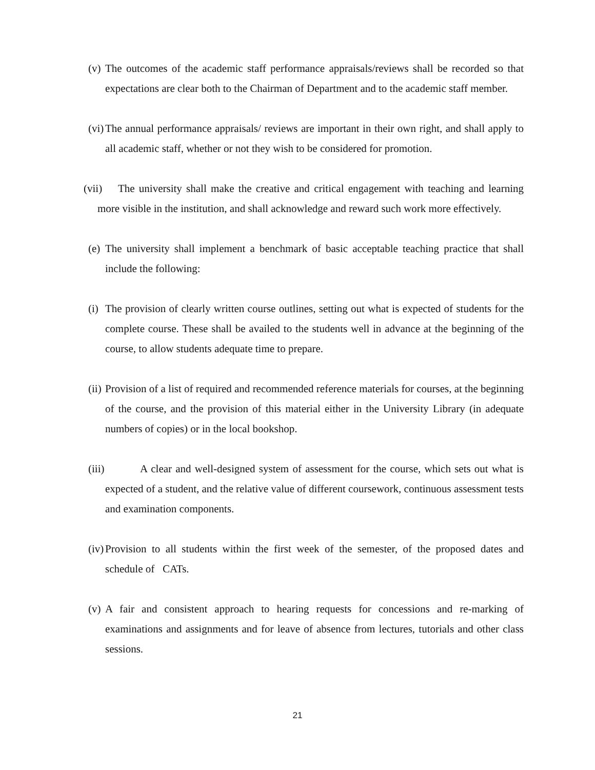(v) The outcomes of the academic staff performance appraisals/reviews shall be recorded so that expectations are clear both to the Chairman of Department and to the academic staff member.
(vi) The annual performance appraisals/ reviews are important in their own right, and shall apply to all academic staff, whether or not they wish to be considered for promotion.
(vii) The university shall make the creative and critical engagement with teaching and learning more visible in the institution, and shall acknowledge and reward such work more effectively.
(e) The university shall implement a benchmark of basic acceptable teaching practice that shall include the following:
(i) The provision of clearly written course outlines, setting out what is expected of students for the complete course. These shall be availed to the students well in advance at the beginning of the course, to allow students adequate time to prepare.
(ii) Provision of a list of required and recommended reference materials for courses, at the beginning of the course, and the provision of this material either in the University Library (in adequate numbers of copies) or in the local bookshop.
(iii) A clear and well-designed system of assessment for the course, which sets out what is expected of a student, and the relative value of different coursework, continuous assessment tests and examination components.
(iv) Provision to all students within the first week of the semester, of the proposed dates and schedule of CATs.
(v) A fair and consistent approach to hearing requests for concessions and re-marking of examinations and assignments and for leave of absence from lectures, tutorials and other class sessions.
21